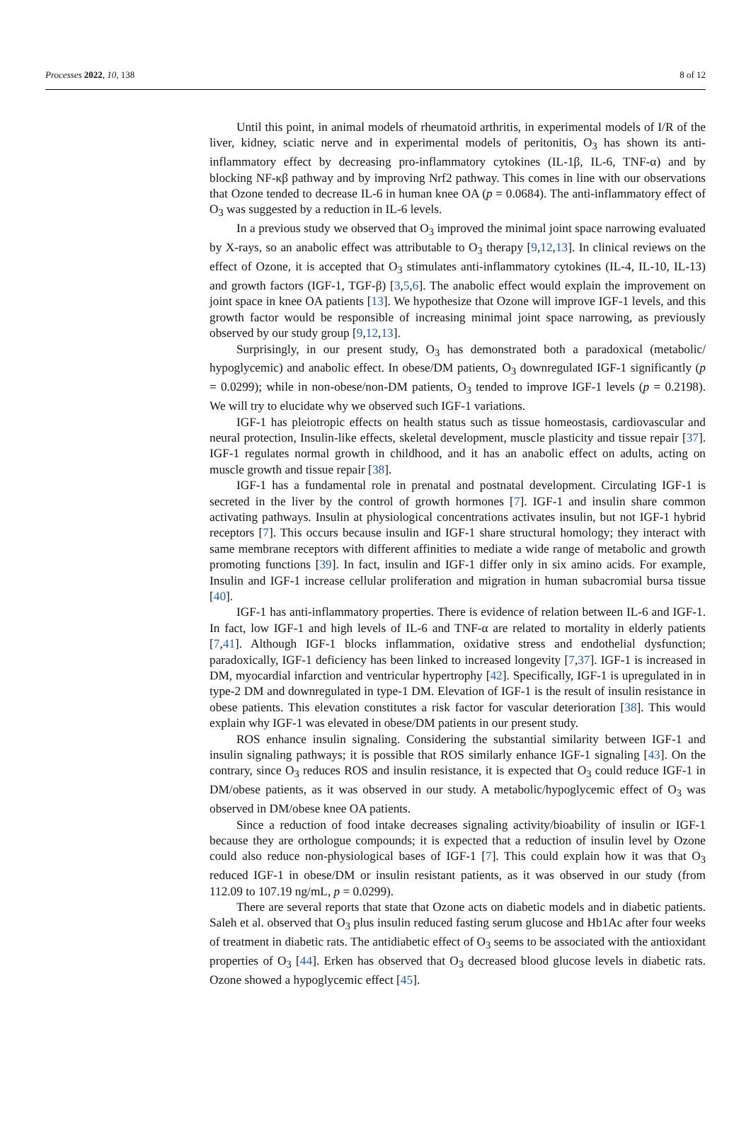Processes 2022, 10, 138 8 of 12
Until this point, in animal models of rheumatoid arthritis, in experimental models of I/R of the liver, kidney, sciatic nerve and in experimental models of peritonitis, O<sub>3</sub> has shown its anti-inflammatory effect by decreasing pro-inflammatory cytokines (IL-1β, IL-6, TNF-α) and by blocking NF-κβ pathway and by improving Nrf2 pathway. This comes in line with our observations that Ozone tended to decrease IL-6 in human knee OA (p = 0.0684). The anti-inflammatory effect of O<sub>3</sub> was suggested by a reduction in IL-6 levels.
In a previous study we observed that O<sub>3</sub> improved the minimal joint space narrowing evaluated by X-rays, so an anabolic effect was attributable to O<sub>3</sub> therapy [9,12,13]. In clinical reviews on the effect of Ozone, it is accepted that O<sub>3</sub> stimulates anti-inflammatory cytokines (IL-4, IL-10, IL-13) and growth factors (IGF-1, TGF-β) [3,5,6]. The anabolic effect would explain the improvement on joint space in knee OA patients [13]. We hypothesize that Ozone will improve IGF-1 levels, and this growth factor would be responsible of increasing minimal joint space narrowing, as previously observed by our study group [9,12,13].
Surprisingly, in our present study, O<sub>3</sub> has demonstrated both a paradoxical (metabolic/ hypoglycemic) and anabolic effect. In obese/DM patients, O<sub>3</sub> downregulated IGF-1 significantly (p = 0.0299); while in non-obese/non-DM patients, O<sub>3</sub> tended to improve IGF-1 levels (p = 0.2198). We will try to elucidate why we observed such IGF-1 variations.
IGF-1 has pleiotropic effects on health status such as tissue homeostasis, cardiovascular and neural protection, Insulin-like effects, skeletal development, muscle plasticity and tissue repair [37]. IGF-1 regulates normal growth in childhood, and it has an anabolic effect on adults, acting on muscle growth and tissue repair [38].
IGF-1 has a fundamental role in prenatal and postnatal development. Circulating IGF-1 is secreted in the liver by the control of growth hormones [7]. IGF-1 and insulin share common activating pathways. Insulin at physiological concentrations activates insulin, but not IGF-1 hybrid receptors [7]. This occurs because insulin and IGF-1 share structural homology; they interact with same membrane receptors with different affinities to mediate a wide range of metabolic and growth promoting functions [39]. In fact, insulin and IGF-1 differ only in six amino acids. For example, Insulin and IGF-1 increase cellular proliferation and migration in human subacromial bursa tissue [40].
IGF-1 has anti-inflammatory properties. There is evidence of relation between IL-6 and IGF-1. In fact, low IGF-1 and high levels of IL-6 and TNF-α are related to mortality in elderly patients [7,41]. Although IGF-1 blocks inflammation, oxidative stress and endothelial dysfunction; paradoxically, IGF-1 deficiency has been linked to increased longevity [7,37]. IGF-1 is increased in DM, myocardial infarction and ventricular hypertrophy [42]. Specifically, IGF-1 is upregulated in in type-2 DM and downregulated in type-1 DM. Elevation of IGF-1 is the result of insulin resistance in obese patients. This elevation constitutes a risk factor for vascular deterioration [38]. This would explain why IGF-1 was elevated in obese/DM patients in our present study.
ROS enhance insulin signaling. Considering the substantial similarity between IGF-1 and insulin signaling pathways; it is possible that ROS similarly enhance IGF-1 signaling [43]. On the contrary, since O<sub>3</sub> reduces ROS and insulin resistance, it is expected that O<sub>3</sub> could reduce IGF-1 in DM/obese patients, as it was observed in our study. A metabolic/hypoglycemic effect of O<sub>3</sub> was observed in DM/obese knee OA patients.
Since a reduction of food intake decreases signaling activity/bioability of insulin or IGF-1 because they are orthologue compounds; it is expected that a reduction of insulin level by Ozone could also reduce non-physiological bases of IGF-1 [7]. This could explain how it was that O<sub>3</sub> reduced IGF-1 in obese/DM or insulin resistant patients, as it was observed in our study (from 112.09 to 107.19 ng/mL, p = 0.0299).
There are several reports that state that Ozone acts on diabetic models and in diabetic patients. Saleh et al. observed that O<sub>3</sub> plus insulin reduced fasting serum glucose and Hb1Ac after four weeks of treatment in diabetic rats. The antidiabetic effect of O<sub>3</sub> seems to be associated with the antioxidant properties of O<sub>3</sub> [44]. Erken has observed that O<sub>3</sub> decreased blood glucose levels in diabetic rats. Ozone showed a hypoglycemic effect [45].